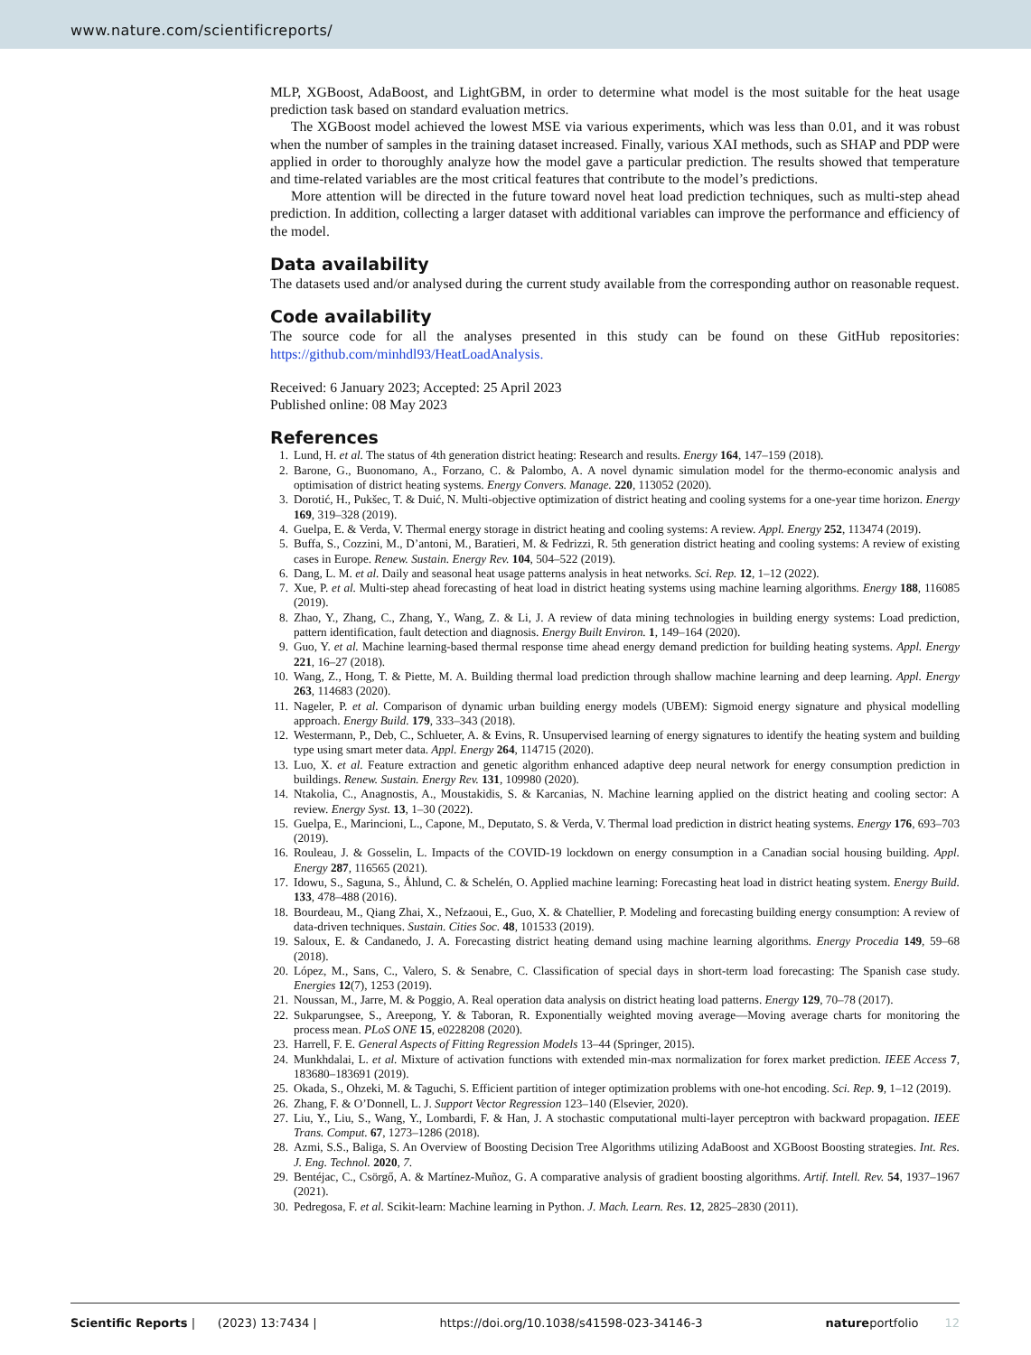www.nature.com/scientificreports/
MLP, XGBoost, AdaBoost, and LightGBM, in order to determine what model is the most suitable for the heat usage prediction task based on standard evaluation metrics.
The XGBoost model achieved the lowest MSE via various experiments, which was less than 0.01, and it was robust when the number of samples in the training dataset increased. Finally, various XAI methods, such as SHAP and PDP were applied in order to thoroughly analyze how the model gave a particular prediction. The results showed that temperature and time-related variables are the most critical features that contribute to the model’s predictions.
More attention will be directed in the future toward novel heat load prediction techniques, such as multi-step ahead prediction. In addition, collecting a larger dataset with additional variables can improve the performance and efficiency of the model.
Data availability
The datasets used and/or analysed during the current study available from the corresponding author on reasonable request.
Code availability
The source code for all the analyses presented in this study can be found on these GitHub repositories: https://github.com/minhdl93/HeatLoadAnalysis.
Received: 6 January 2023; Accepted: 25 April 2023
Published online: 08 May 2023
References
1. Lund, H. et al. The status of 4th generation district heating: Research and results. Energy 164, 147–159 (2018).
2. Barone, G., Buonomano, A., Forzano, C. & Palombo, A. A novel dynamic simulation model for the thermo-economic analysis and optimisation of district heating systems. Energy Convers. Manage. 220, 113052 (2020).
3. Dorotić, H., Pukšec, T. & Duić, N. Multi-objective optimization of district heating and cooling systems for a one-year time horizon. Energy 169, 319–328 (2019).
4. Guelpa, E. & Verda, V. Thermal energy storage in district heating and cooling systems: A review. Appl. Energy 252, 113474 (2019).
5. Buffa, S., Cozzini, M., D’antoni, M., Baratieri, M. & Fedrizzi, R. 5th generation district heating and cooling systems: A review of existing cases in Europe. Renew. Sustain. Energy Rev. 104, 504–522 (2019).
6. Dang, L. M. et al. Daily and seasonal heat usage patterns analysis in heat networks. Sci. Rep. 12, 1–12 (2022).
7. Xue, P. et al. Multi-step ahead forecasting of heat load in district heating systems using machine learning algorithms. Energy 188, 116085 (2019).
8. Zhao, Y., Zhang, C., Zhang, Y., Wang, Z. & Li, J. A review of data mining technologies in building energy systems: Load prediction, pattern identification, fault detection and diagnosis. Energy Built Environ. 1, 149–164 (2020).
9. Guo, Y. et al. Machine learning-based thermal response time ahead energy demand prediction for building heating systems. Appl. Energy 221, 16–27 (2018).
10. Wang, Z., Hong, T. & Piette, M. A. Building thermal load prediction through shallow machine learning and deep learning. Appl. Energy 263, 114683 (2020).
11. Nageler, P. et al. Comparison of dynamic urban building energy models (UBEM): Sigmoid energy signature and physical modelling approach. Energy Build. 179, 333–343 (2018).
12. Westermann, P., Deb, C., Schlueter, A. & Evins, R. Unsupervised learning of energy signatures to identify the heating system and building type using smart meter data. Appl. Energy 264, 114715 (2020).
13. Luo, X. et al. Feature extraction and genetic algorithm enhanced adaptive deep neural network for energy consumption prediction in buildings. Renew. Sustain. Energy Rev. 131, 109980 (2020).
14. Ntakolia, C., Anagnostis, A., Moustakidis, S. & Karcanias, N. Machine learning applied on the district heating and cooling sector: A review. Energy Syst. 13, 1–30 (2022).
15. Guelpa, E., Marincioni, L., Capone, M., Deputato, S. & Verda, V. Thermal load prediction in district heating systems. Energy 176, 693–703 (2019).
16. Rouleau, J. & Gosselin, L. Impacts of the COVID-19 lockdown on energy consumption in a Canadian social housing building. Appl. Energy 287, 116565 (2021).
17. Idowu, S., Saguna, S., Åhlund, C. & Schelén, O. Applied machine learning: Forecasting heat load in district heating system. Energy Build. 133, 478–488 (2016).
18. Bourdeau, M., Qiang Zhai, X., Nefzaoui, E., Guo, X. & Chatellier, P. Modeling and forecasting building energy consumption: A review of data-driven techniques. Sustain. Cities Soc. 48, 101533 (2019).
19. Saloux, E. & Candanedo, J. A. Forecasting district heating demand using machine learning algorithms. Energy Procedia 149, 59–68 (2018).
20. López, M., Sans, C., Valero, S. & Senabre, C. Classification of special days in short-term load forecasting: The Spanish case study. Energies 12(7), 1253 (2019).
21. Noussan, M., Jarre, M. & Poggio, A. Real operation data analysis on district heating load patterns. Energy 129, 70–78 (2017).
22. Sukparungsee, S., Areepong, Y. & Taboran, R. Exponentially weighted moving average—Moving average charts for monitoring the process mean. PLoS ONE 15, e0228208 (2020).
23. Harrell, F. E. General Aspects of Fitting Regression Models 13–44 (Springer, 2015).
24. Munkhdalai, L. et al. Mixture of activation functions with extended min-max normalization for forex market prediction. IEEE Access 7, 183680–183691 (2019).
25. Okada, S., Ohzeki, M. & Taguchi, S. Efficient partition of integer optimization problems with one-hot encoding. Sci. Rep. 9, 1–12 (2019).
26. Zhang, F. & O’Donnell, L. J. Support Vector Regression 123–140 (Elsevier, 2020).
27. Liu, Y., Liu, S., Wang, Y., Lombardi, F. & Han, J. A stochastic computational multi-layer perceptron with backward propagation. IEEE Trans. Comput. 67, 1273–1286 (2018).
28. Azmi, S.S., Baliga, S. An Overview of Boosting Decision Tree Algorithms utilizing AdaBoost and XGBoost Boosting strategies. Int. Res. J. Eng. Technol. 2020, 7.
29. Bentéjac, C., Csörgő, A. & Martínez-Muñoz, G. A comparative analysis of gradient boosting algorithms. Artif. Intell. Rev. 54, 1937–1967 (2021).
30. Pedregosa, F. et al. Scikit-learn: Machine learning in Python. J. Mach. Learn. Res. 12, 2825–2830 (2011).
Scientific Reports | (2023) 13:7434 | https://doi.org/10.1038/s41598-023-34146-3 natureportfolio 12